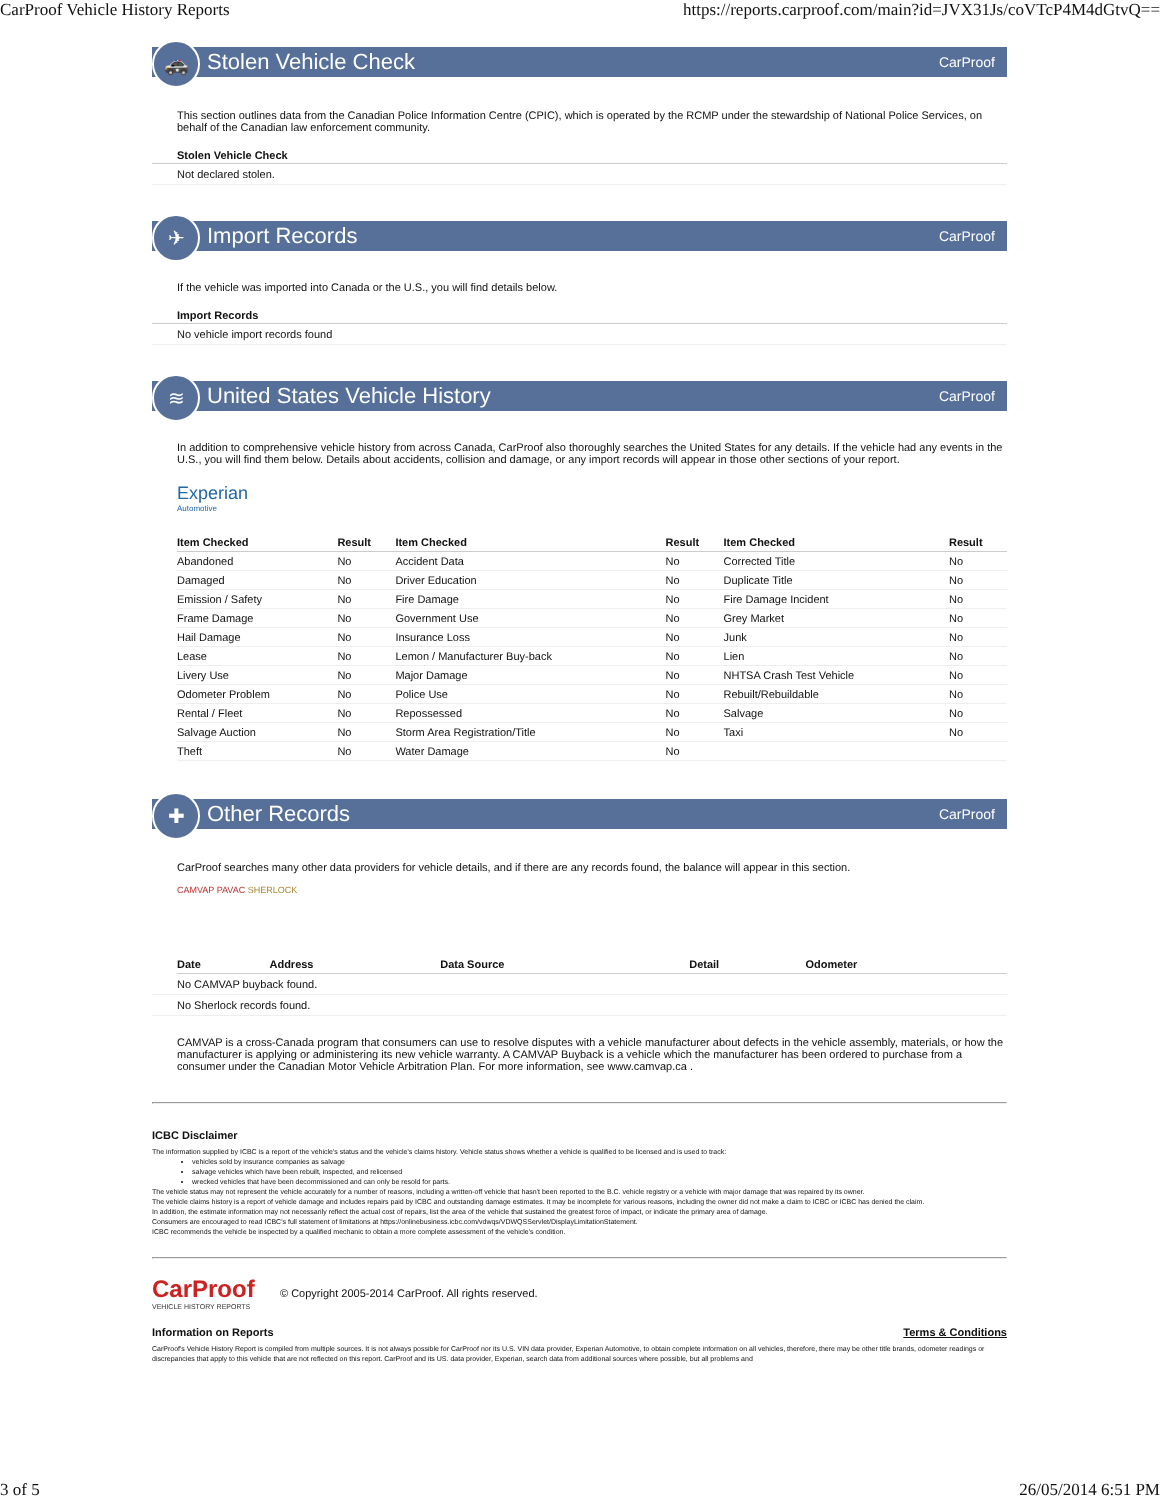CarProof Vehicle History Reports https://reports.carproof.com/main?id=JVX31Js/coVTcP4M4dGtvQ==
🚓
Stolen Vehicle Check CarProof
This section outlines data from the Canadian Police Information Centre (CPIC), which is operated by the RCMP under the stewardship of National Police Services, on behalf of the Canadian law enforcement community.
Stolen Vehicle Check
Not declared stolen.
✈
Import Records CarProof
If the vehicle was imported into Canada or the U.S., you will find details below.
Import Records
No vehicle import records found
≋
United States Vehicle History CarProof
In addition to comprehensive vehicle history from across Canada, CarProof also thoroughly searches the United States for any details. If the vehicle had any events in the U.S., you will find them below. Details about accidents, collision and damage, or any import records will appear in those other sections of your report.
Experian
Automotive
| Item Checked | Result | Item Checked | Result | Item Checked | Result |
| --- | --- | --- | --- | --- | --- |
| Abandoned | No | Accident Data | No | Corrected Title | No |
| Damaged | No | Driver Education | No | Duplicate Title | No |
| Emission / Safety | No | Fire Damage | No | Fire Damage Incident | No |
| Frame Damage | No | Government Use | No | Grey Market | No |
| Hail Damage | No | Insurance Loss | No | Junk | No |
| Lease | No | Lemon / Manufacturer Buy-back | No | Lien | No |
| Livery Use | No | Major Damage | No | NHTSA Crash Test Vehicle | No |
| Odometer Problem | No | Police Use | No | Rebuilt/Rebuildable | No |
| Rental / Fleet | No | Repossessed | No | Salvage | No |
| Salvage Auction | No | Storm Area Registration/Title | No | Taxi | No |
| Theft | No | Water Damage | No | | |
✚
Other Records CarProof
CarProof searches many other data providers for vehicle details, and if there are any records found, the balance will appear in this section.
CAMVAP PAVAC SHERLOCK
| Date | Address | Data Source | Detail | Odometer |
| --- | --- | --- | --- | --- |
No CAMVAP buyback found.
No Sherlock records found.
CAMVAP is a cross-Canada program that consumers can use to resolve disputes with a vehicle manufacturer about defects in the vehicle assembly, materials, or how the manufacturer is applying or administering its new vehicle warranty. A CAMVAP Buyback is a vehicle which the manufacturer has been ordered to purchase from a consumer under the Canadian Motor Vehicle Arbitration Plan. For more information, see www.camvap.ca .
ICBC Disclaimer
The information supplied by ICBC is a report of the vehicle's status and the vehicle's claims history. Vehicle status shows whether a vehicle is qualified to be licensed and is used to track:
vehicles sold by insurance companies as salvage
salvage vehicles which have been rebuilt, inspected, and relicensed
wrecked vehicles that have been decommissioned and can only be resold for parts.
The vehicle status may not represent the vehicle accurately for a number of reasons, including a written-off vehicle that hasn't been reported to the B.C. vehicle registry or a vehicle with major damage that was repaired by its owner.
The vehicle claims history is a report of vehicle damage and includes repairs paid by ICBC and outstanding damage estimates. It may be incomplete for various reasons, including the owner did not make a claim to ICBC or ICBC has denied the claim.
In addition, the estimate information may not necessarily reflect the actual cost of repairs, list the area of the vehicle that sustained the greatest force of impact, or indicate the primary area of damage.
Consumers are encouraged to read ICBC's full statement of limitations at https://onlinebusiness.icbc.com/vdwqs/VDWQSServlet/DisplayLimitationStatement.
ICBC recommends the vehicle be inspected by a qualified mechanic to obtain a more complete assessment of the vehicle's condition.
CarProof
VEHICLE HISTORY REPORTS
© Copyright 2005-2014 CarProof. All rights reserved.
Information on Reports Terms & Conditions
CarProof's Vehicle History Report is compiled from multiple sources. It is not always possible for CarProof nor its U.S. VIN data provider, Experian Automotive, to obtain complete information on all vehicles, therefore, there may be other title brands, odometer readings or discrepancies that apply to this vehicle that are not reflected on this report. CarProof and its US. data provider, Experian, search data from additional sources where possible, but all problems and
3 of 5 26/05/2014 6:51 PM